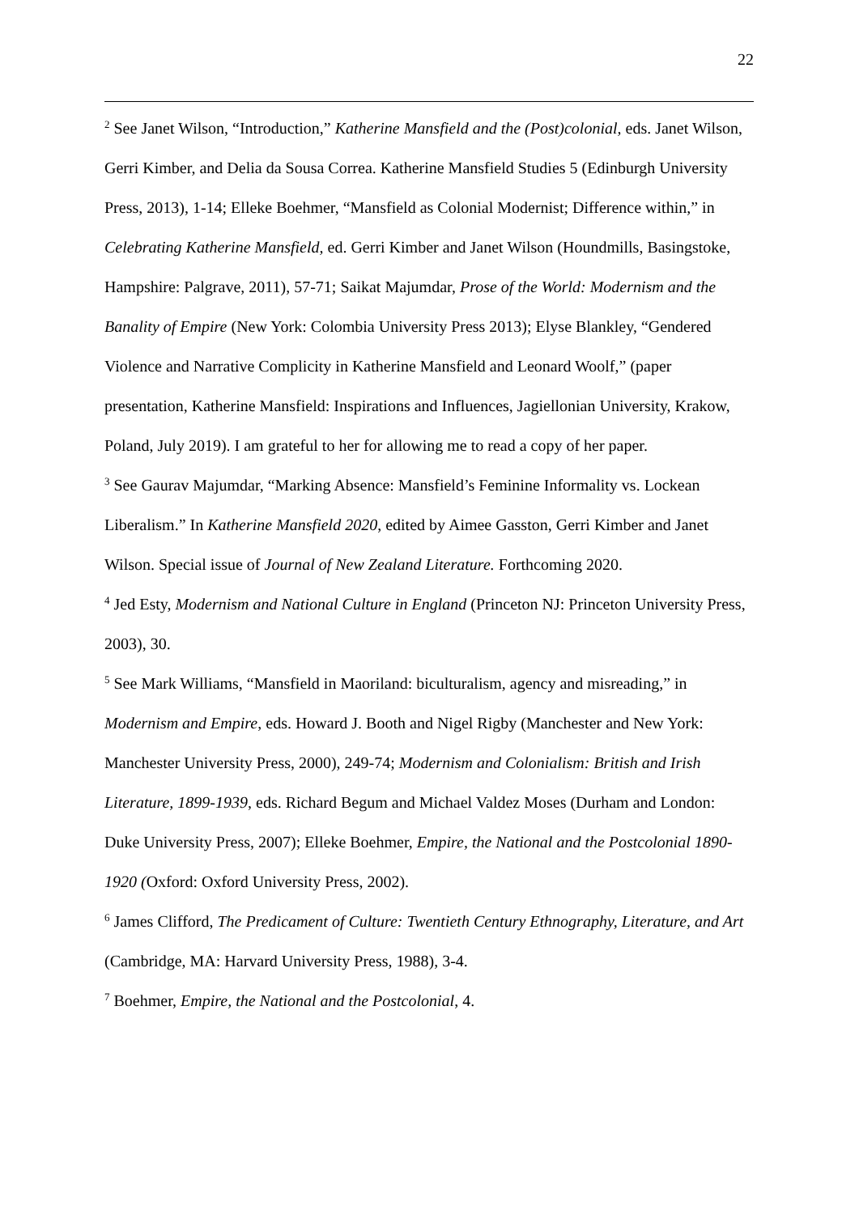22
<sup>2</sup> See Janet Wilson, “Introduction,” Katherine Mansfield and the (Post)colonial, eds. Janet Wilson, Gerri Kimber, and Delia da Sousa Correa. Katherine Mansfield Studies 5 (Edinburgh University Press, 2013), 1-14; Elleke Boehmer, “Mansfield as Colonial Modernist; Difference within,” in Celebrating Katherine Mansfield, ed. Gerri Kimber and Janet Wilson (Houndmills, Basingstoke, Hampshire: Palgrave, 2011), 57-71; Saikat Majumdar, Prose of the World: Modernism and the Banality of Empire (New York: Colombia University Press 2013); Elyse Blankley, “Gendered Violence and Narrative Complicity in Katherine Mansfield and Leonard Woolf,” (paper presentation, Katherine Mansfield: Inspirations and Influences, Jagiellonian University, Krakow, Poland, July 2019). I am grateful to her for allowing me to read a copy of her paper.
<sup>3</sup> See Gaurav Majumdar, “Marking Absence: Mansfield’s Feminine Informality vs. Lockean Liberalism.” In Katherine Mansfield 2020, edited by Aimee Gasston, Gerri Kimber and Janet Wilson. Special issue of Journal of New Zealand Literature. Forthcoming 2020.
<sup>4</sup> Jed Esty, Modernism and National Culture in England (Princeton NJ: Princeton University Press, 2003), 30.
<sup>5</sup> See Mark Williams, “Mansfield in Maoriland: biculturalism, agency and misreading,” in Modernism and Empire, eds. Howard J. Booth and Nigel Rigby (Manchester and New York: Manchester University Press, 2000), 249-74; Modernism and Colonialism: British and Irish Literature, 1899-1939, eds. Richard Begum and Michael Valdez Moses (Durham and London: Duke University Press, 2007); Elleke Boehmer, Empire, the National and the Postcolonial 1890-1920 (Oxford: Oxford University Press, 2002).
<sup>6</sup> James Clifford, The Predicament of Culture: Twentieth Century Ethnography, Literature, and Art (Cambridge, MA: Harvard University Press, 1988), 3-4.
<sup>7</sup> Boehmer, Empire, the National and the Postcolonial, 4.